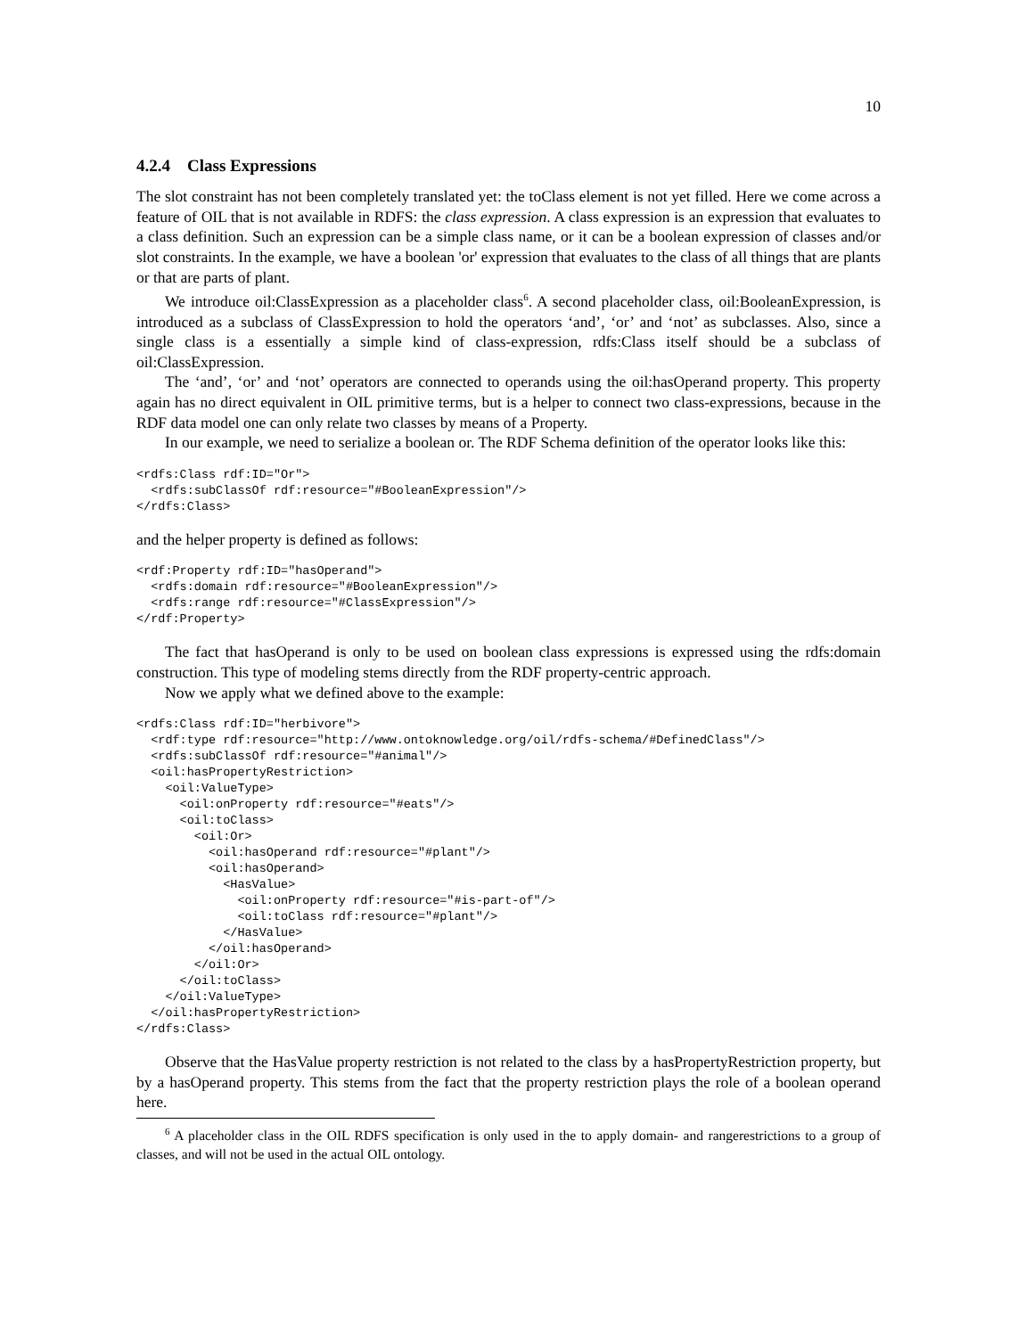10
4.2.4 Class Expressions
The slot constraint has not been completely translated yet: the toClass element is not yet filled. Here we come across a feature of OIL that is not available in RDFS: the class expression. A class expression is an expression that evaluates to a class definition. Such an expression can be a simple class name, or it can be a boolean expression of classes and/or slot constraints. In the example, we have a boolean 'or' expression that evaluates to the class of all things that are plants or that are parts of plant.
We introduce oil:ClassExpression as a placeholder class<sup>6</sup>. A second placeholder class, oil:BooleanExpression, is introduced as a subclass of ClassExpression to hold the operators ‘and’, ‘or’ and ‘not’ as subclasses. Also, since a single class is a essentially a simple kind of class-expression, rdfs:Class itself should be a subclass of oil:ClassExpression.
The ‘and’, ‘or’ and ‘not’ operators are connected to operands using the oil:hasOperand property. This property again has no direct equivalent in OIL primitive terms, but is a helper to connect two class-expressions, because in the RDF data model one can only relate two classes by means of a Property.
In our example, we need to serialize a boolean or. The RDF Schema definition of the operator looks like this:
<rdfs:Class rdf:ID="Or">
  <rdfs:subClassOf rdf:resource="#BooleanExpression"/>
</rdfs:Class>
and the helper property is defined as follows:
<rdf:Property rdf:ID="hasOperand">
  <rdfs:domain rdf:resource="#BooleanExpression"/>
  <rdfs:range rdf:resource="#ClassExpression"/>
</rdf:Property>
The fact that hasOperand is only to be used on boolean class expressions is expressed using the rdfs:domain construction. This type of modeling stems directly from the RDF property-centric approach.
Now we apply what we defined above to the example:
<rdfs:Class rdf:ID="herbivore">
  <rdf:type rdf:resource="http://www.ontoknowledge.org/oil/rdfs-schema/#DefinedClass"/>
  <rdfs:subClassOf rdf:resource="#animal"/>
  <oil:hasPropertyRestriction>
    <oil:ValueType>
      <oil:onProperty rdf:resource="#eats"/>
      <oil:toClass>
        <oil:Or>
          <oil:hasOperand rdf:resource="#plant"/>
          <oil:hasOperand>
            <HasValue>
              <oil:onProperty rdf:resource="#is-part-of"/>
              <oil:toClass rdf:resource="#plant"/>
            </HasValue>
          </oil:hasOperand>
        </oil:Or>
      </oil:toClass>
    </oil:ValueType>
  </oil:hasPropertyRestriction>
</rdfs:Class>
Observe that the HasValue property restriction is not related to the class by a hasPropertyRestriction property, but by a hasOperand property. This stems from the fact that the property restriction plays the role of a boolean operand here.
<sup>6</sup> A placeholder class in the OIL RDFS specification is only used in the to apply domain- and rangerestrictions to a group of classes, and will not be used in the actual OIL ontology.